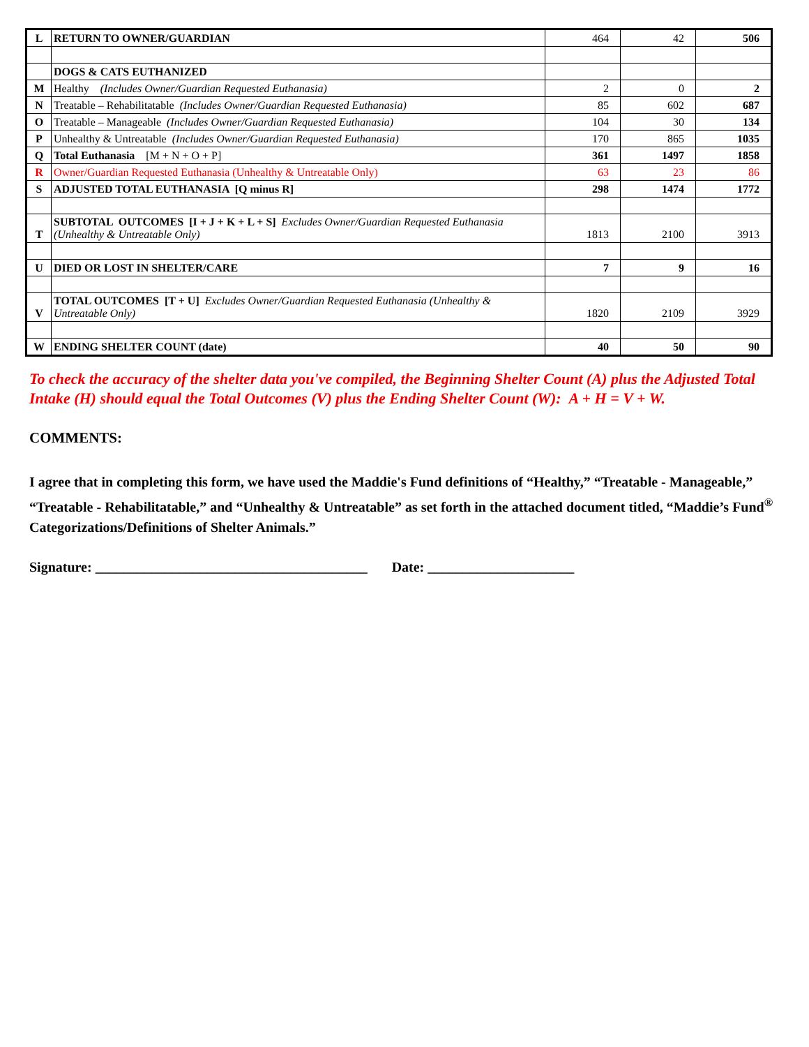| L | RETURN TO OWNER/GUARDIAN | 464 | 42 | 506 |
| | DOGS & CATS EUTHANIZED | | | |
| M | Healthy (Includes Owner/Guardian Requested Euthanasia) | 2 | 0 | 2 |
| N | Treatable – Rehabilitatable (Includes Owner/Guardian Requested Euthanasia) | 85 | 602 | 687 |
| O | Treatable – Manageable (Includes Owner/Guardian Requested Euthanasia) | 104 | 30 | 134 |
| P | Unhealthy & Untreatable (Includes Owner/Guardian Requested Euthanasia) | 170 | 865 | 1035 |
| Q | Total Euthanasia [M + N + O + P] | 361 | 1497 | 1858 |
| R | Owner/Guardian Requested Euthanasia (Unhealthy & Untreatable Only) | 63 | 23 | 86 |
| S | ADJUSTED TOTAL EUTHANASIA [Q minus R] | 298 | 1474 | 1772 |
| T | SUBTOTAL OUTCOMES [I + J + K + L + S] Excludes Owner/Guardian Requested Euthanasia (Unhealthy & Untreatable Only) | 1813 | 2100 | 3913 |
| U | DIED OR LOST IN SHELTER/CARE | 7 | 9 | 16 |
| V | TOTAL OUTCOMES [T + U] Excludes Owner/Guardian Requested Euthanasia (Unhealthy & Untreatable Only) | 1820 | 2109 | 3929 |
| W | ENDING SHELTER COUNT (date) | 40 | 50 | 90 |
To check the accuracy of the shelter data you've compiled, the Beginning Shelter Count (A) plus the Adjusted Total Intake (H) should equal the Total Outcomes (V) plus the Ending Shelter Count (W): A + H = V + W.
COMMENTS:
I agree that in completing this form, we have used the Maddie's Fund definitions of “Healthy,” “Treatable - Manageable,” “Treatable - Rehabilitatable,” and “Unhealthy & Untreatable” as set forth in the attached document titled, “Maddie’s Fund<sup>®</sup> Categorizations/Definitions of Shelter Animals.”
Signature: _______________________________________ Date: _____________________